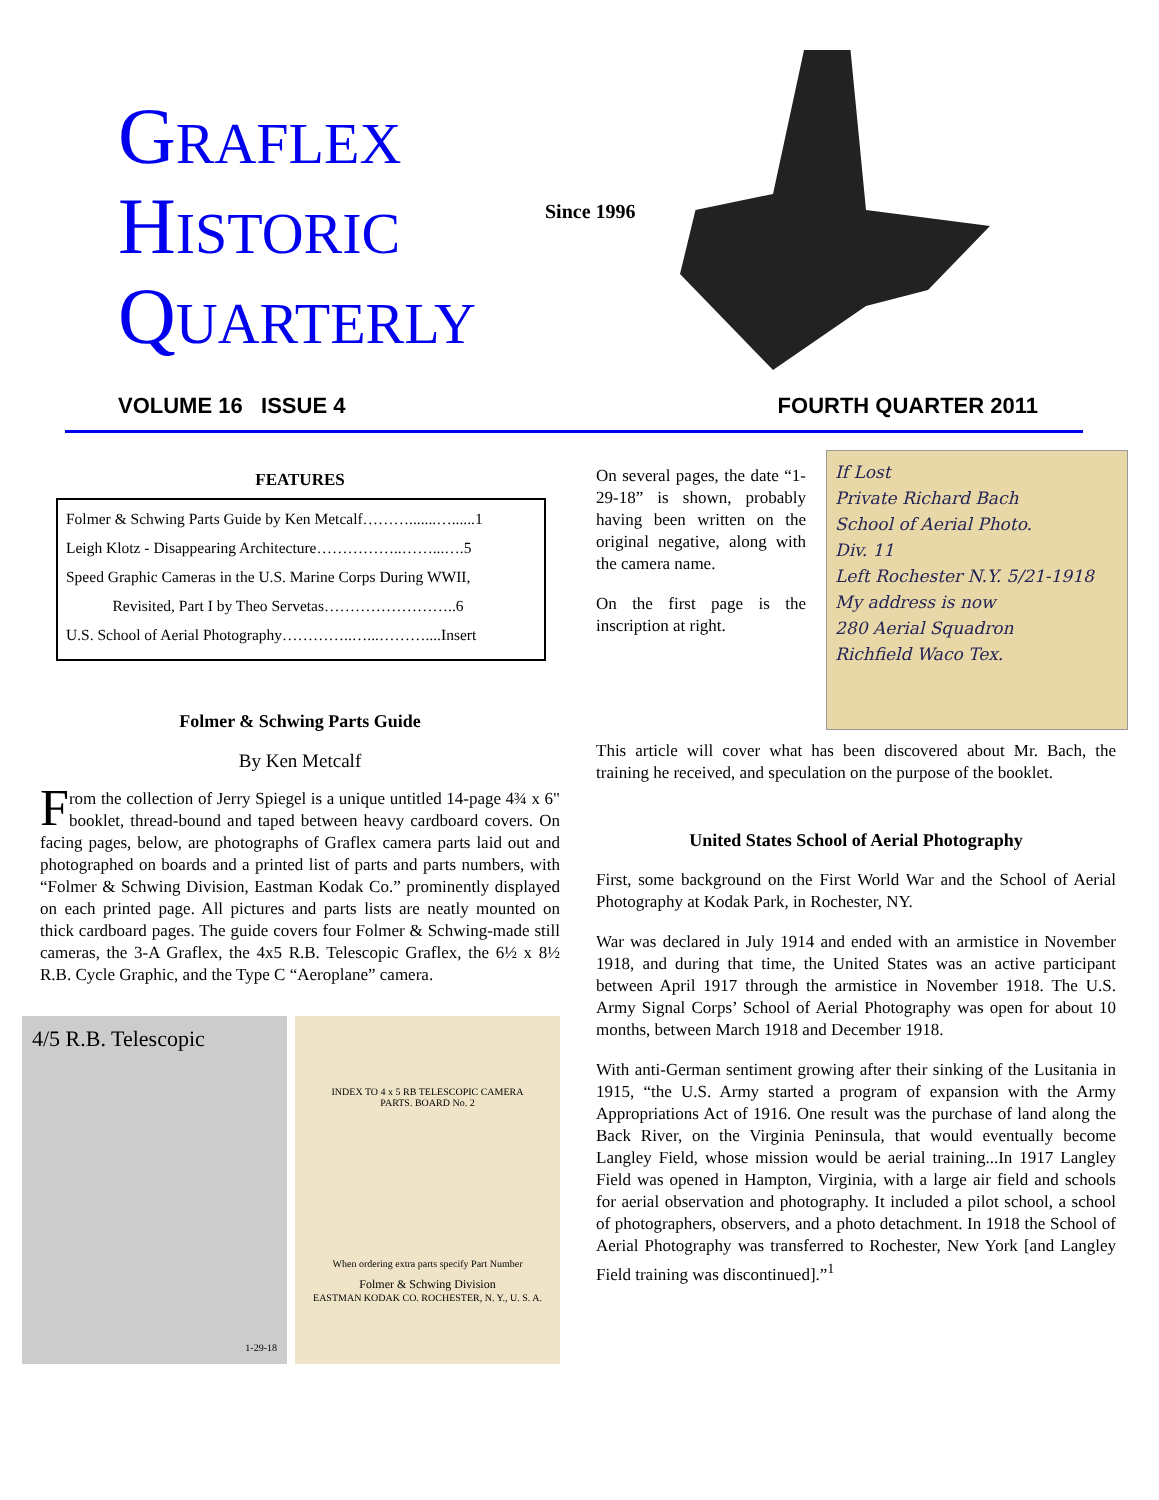GRAFLEX
HISTORIC
QUARTERLY
Since 1996
VOLUME 16 ISSUE 4 FOURTH QUARTER 2011
FEATURES
Folmer & Schwing Parts Guide by Ken Metcalf……….......…......1
Leigh Klotz - Disappearing Architecture……………..……...….5
Speed Graphic Cameras in the U.S. Marine Corps During WWII,
Revisited, Part I by Theo Servetas……………………..6
U.S. School of Aerial Photography…………..…...………....Insert
Folmer & Schwing Parts Guide
By Ken Metcalf
From the collection of Jerry Spiegel is a unique untitled 14-page 4¾ x 6" booklet, thread-bound and taped between heavy cardboard covers. On facing pages, below, are photographs of Graflex camera parts laid out and photographed on boards and a printed list of parts and parts numbers, with “Folmer & Schwing Division, Eastman Kodak Co.” prominently displayed on each printed page. All pictures and parts lists are neatly mounted on thick cardboard pages. The guide covers four Folmer & Schwing-made still cameras, the 3-A Graflex, the 4x5 R.B. Telescopic Graflex, the 6½ x 8½ R.B. Cycle Graphic, and the Type C “Aeroplane” camera.
4/5 R.B. Telescopic
1-29-18
INDEX TO 4 x 5 RB TELESCOPIC CAMERA
PARTS. BOARD No. 2
When ordering extra parts specify Part Number
Folmer & Schwing Division
EASTMAN KODAK CO. ROCHESTER, N. Y., U. S. A.
If Lost
Private Richard Bach
School of Aerial Photo.
Div. 11
Left Rochester N.Y. 5/21-1918
My address is now
280 Aerial Squadron
Richfield Waco Tex.
On several pages, the date “1-29-18” is shown, probably having been written on the original negative, along with the camera name.
On the first page is the inscription at right.
This article will cover what has been discovered about Mr. Bach, the training he received, and speculation on the purpose of the booklet.
United States School of Aerial Photography
First, some background on the First World War and the School of Aerial Photography at Kodak Park, in Rochester, NY.
War was declared in July 1914 and ended with an armistice in November 1918, and during that time, the United States was an active participant between April 1917 through the armistice in November 1918. The U.S. Army Signal Corps’ School of Aerial Photography was open for about 10 months, between March 1918 and December 1918.
With anti-German sentiment growing after their sinking of the Lusitania in 1915, “the U.S. Army started a program of expansion with the Army Appropriations Act of 1916. One result was the purchase of land along the Back River, on the Virginia Peninsula, that would eventually become Langley Field, whose mission would be aerial training...In 1917 Langley Field was opened in Hampton, Virginia, with a large air field and schools for aerial observation and photography. It included a pilot school, a school of photographers, observers, and a photo detachment. In 1918 the School of Aerial Photography was transferred to Rochester, New York [and Langley Field training was discontinued].”<sup>1</sup>